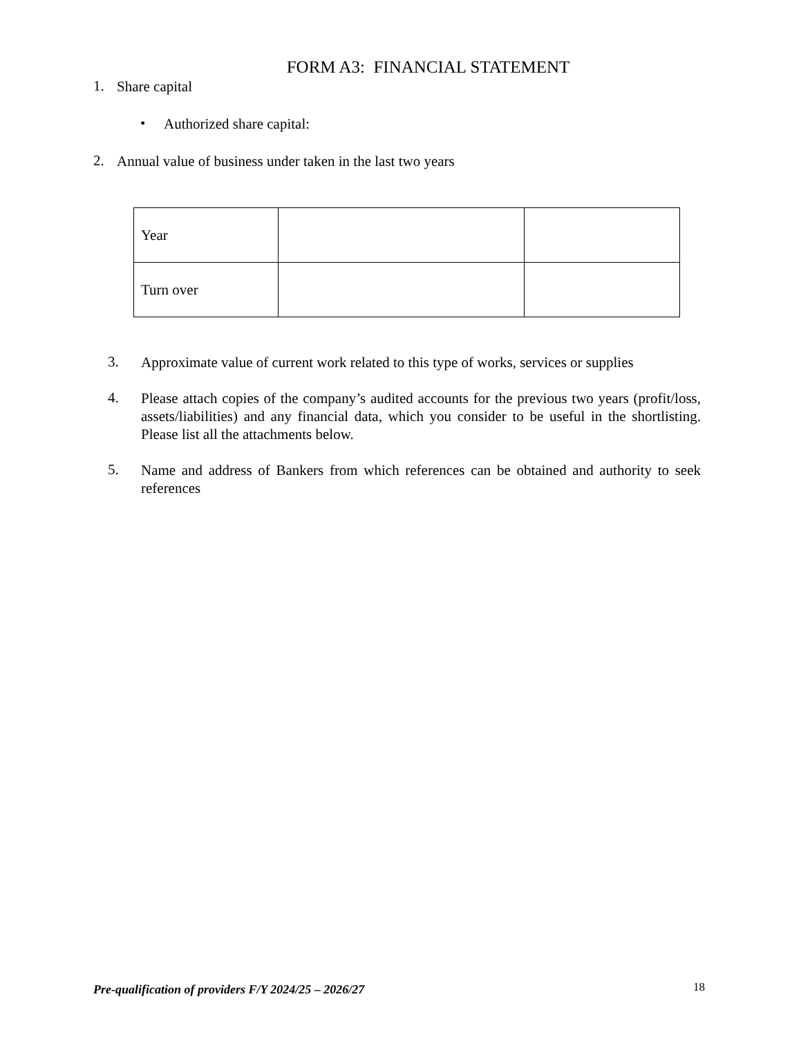FORM A3: FINANCIAL STATEMENT
1.
Share capital
•
Authorized share capital:
2.
Annual value of business under taken in the last two years
| Year | | |
| Turn over | | |
3.
Approximate value of current work related to this type of works, services or supplies
4.
Please attach copies of the company’s audited accounts for the previous two years (profit/loss, assets/liabilities) and any financial data, which you consider to be useful in the shortlisting. Please list all the attachments below.
5.
Name and address of Bankers from which references can be obtained and authority to seek references
Pre-qualification of providers F/Y 2024/25 – 2026/27 18